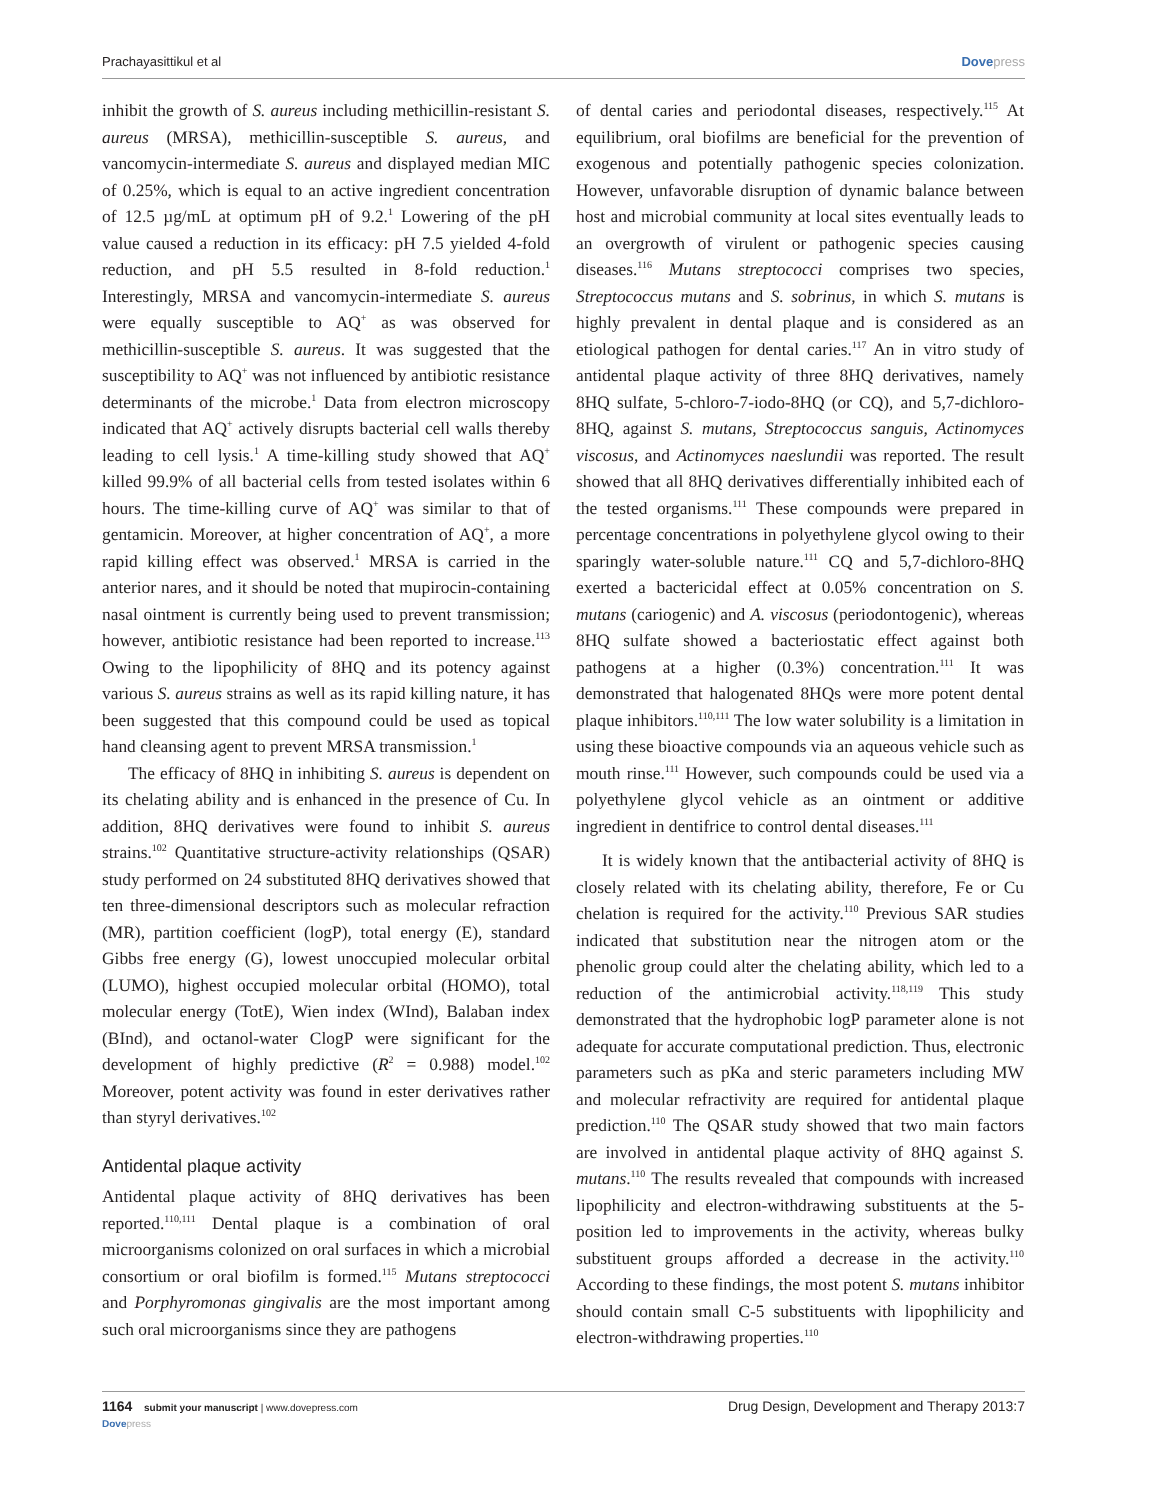Prachayasittikul et al Dovepress
inhibit the growth of S. aureus including methicillin-resistant S. aureus (MRSA), methicillin-susceptible S. aureus, and vancomycin-intermediate S. aureus and displayed median MIC of 0.25%, which is equal to an active ingredient concentration of 12.5 µg/mL at optimum pH of 9.2.<sup>1</sup> Lowering of the pH value caused a reduction in its efficacy: pH 7.5 yielded 4-fold reduction, and pH 5.5 resulted in 8-fold reduction.<sup>1</sup> Interestingly, MRSA and vancomycin-intermediate S. aureus were equally susceptible to AQ<sup>+</sup> as was observed for methicillin-susceptible S. aureus. It was suggested that the susceptibility to AQ<sup>+</sup> was not influenced by antibiotic resistance determinants of the microbe.<sup>1</sup> Data from electron microscopy indicated that AQ<sup>+</sup> actively disrupts bacterial cell walls thereby leading to cell lysis.<sup>1</sup> A time-killing study showed that AQ<sup>+</sup> killed 99.9% of all bacterial cells from tested isolates within 6 hours. The time-killing curve of AQ<sup>+</sup> was similar to that of gentamicin. Moreover, at higher concentration of AQ<sup>+</sup>, a more rapid killing effect was observed.<sup>1</sup> MRSA is carried in the anterior nares, and it should be noted that mupirocin-containing nasal ointment is currently being used to prevent transmission; however, antibiotic resistance had been reported to increase.<sup>113</sup> Owing to the lipophilicity of 8HQ and its potency against various S. aureus strains as well as its rapid killing nature, it has been suggested that this compound could be used as topical hand cleansing agent to prevent MRSA transmission.<sup>1</sup>
The efficacy of 8HQ in inhibiting S. aureus is dependent on its chelating ability and is enhanced in the presence of Cu. In addition, 8HQ derivatives were found to inhibit S. aureus strains.<sup>102</sup> Quantitative structure-activity relationships (QSAR) study performed on 24 substituted 8HQ derivatives showed that ten three-dimensional descriptors such as molecular refraction (MR), partition coefficient (logP), total energy (E), standard Gibbs free energy (G), lowest unoccupied molecular orbital (LUMO), highest occupied molecular orbital (HOMO), total molecular energy (TotE), Wien index (WInd), Balaban index (BInd), and octanol-water ClogP were significant for the development of highly predictive (R<sup>2</sup> = 0.988) model.<sup>102</sup> Moreover, potent activity was found in ester derivatives rather than styryl derivatives.<sup>102</sup>
Antidental plaque activity
Antidental plaque activity of 8HQ derivatives has been reported.<sup>110,111</sup> Dental plaque is a combination of oral microorganisms colonized on oral surfaces in which a microbial consortium or oral biofilm is formed.<sup>115</sup> Mutans streptococci and Porphyromonas gingivalis are the most important among such oral microorganisms since they are pathogens
of dental caries and periodontal diseases, respectively.<sup>115</sup> At equilibrium, oral biofilms are beneficial for the prevention of exogenous and potentially pathogenic species colonization. However, unfavorable disruption of dynamic balance between host and microbial community at local sites eventually leads to an overgrowth of virulent or pathogenic species causing diseases.<sup>116</sup> Mutans streptococci comprises two species, Streptococcus mutans and S. sobrinus, in which S. mutans is highly prevalent in dental plaque and is considered as an etiological pathogen for dental caries.<sup>117</sup> An in vitro study of antidental plaque activity of three 8HQ derivatives, namely 8HQ sulfate, 5-chloro-7-iodo-8HQ (or CQ), and 5,7-dichloro-8HQ, against S. mutans, Streptococcus sanguis, Actinomyces viscosus, and Actinomyces naeslundii was reported. The result showed that all 8HQ derivatives differentially inhibited each of the tested organisms.<sup>111</sup> These compounds were prepared in percentage concentrations in polyethylene glycol owing to their sparingly water-soluble nature.<sup>111</sup> CQ and 5,7-dichloro-8HQ exerted a bactericidal effect at 0.05% concentration on S. mutans (cariogenic) and A. viscosus (periodontogenic), whereas 8HQ sulfate showed a bacteriostatic effect against both pathogens at a higher (0.3%) concentration.<sup>111</sup> It was demonstrated that halogenated 8HQs were more potent dental plaque inhibitors.<sup>110,111</sup> The low water solubility is a limitation in using these bioactive compounds via an aqueous vehicle such as mouth rinse.<sup>111</sup> However, such compounds could be used via a polyethylene glycol vehicle as an ointment or additive ingredient in dentifrice to control dental diseases.<sup>111</sup>
It is widely known that the antibacterial activity of 8HQ is closely related with its chelating ability, therefore, Fe or Cu chelation is required for the activity.<sup>110</sup> Previous SAR studies indicated that substitution near the nitrogen atom or the phenolic group could alter the chelating ability, which led to a reduction of the antimicrobial activity.<sup>118,119</sup> This study demonstrated that the hydrophobic logP parameter alone is not adequate for accurate computational prediction. Thus, electronic parameters such as pKa and steric parameters including MW and molecular refractivity are required for antidental plaque prediction.<sup>110</sup> The QSAR study showed that two main factors are involved in antidental plaque activity of 8HQ against S. mutans.<sup>110</sup> The results revealed that compounds with increased lipophilicity and electron-withdrawing substituents at the 5-position led to improvements in the activity, whereas bulky substituent groups afforded a decrease in the activity.<sup>110</sup> According to these findings, the most potent S. mutans inhibitor should contain small C-5 substituents with lipophilicity and electron-withdrawing properties.<sup>110</sup>
1164 submit your manuscript | www.dovepress.com
Dovepress
Drug Design, Development and Therapy 2013:7